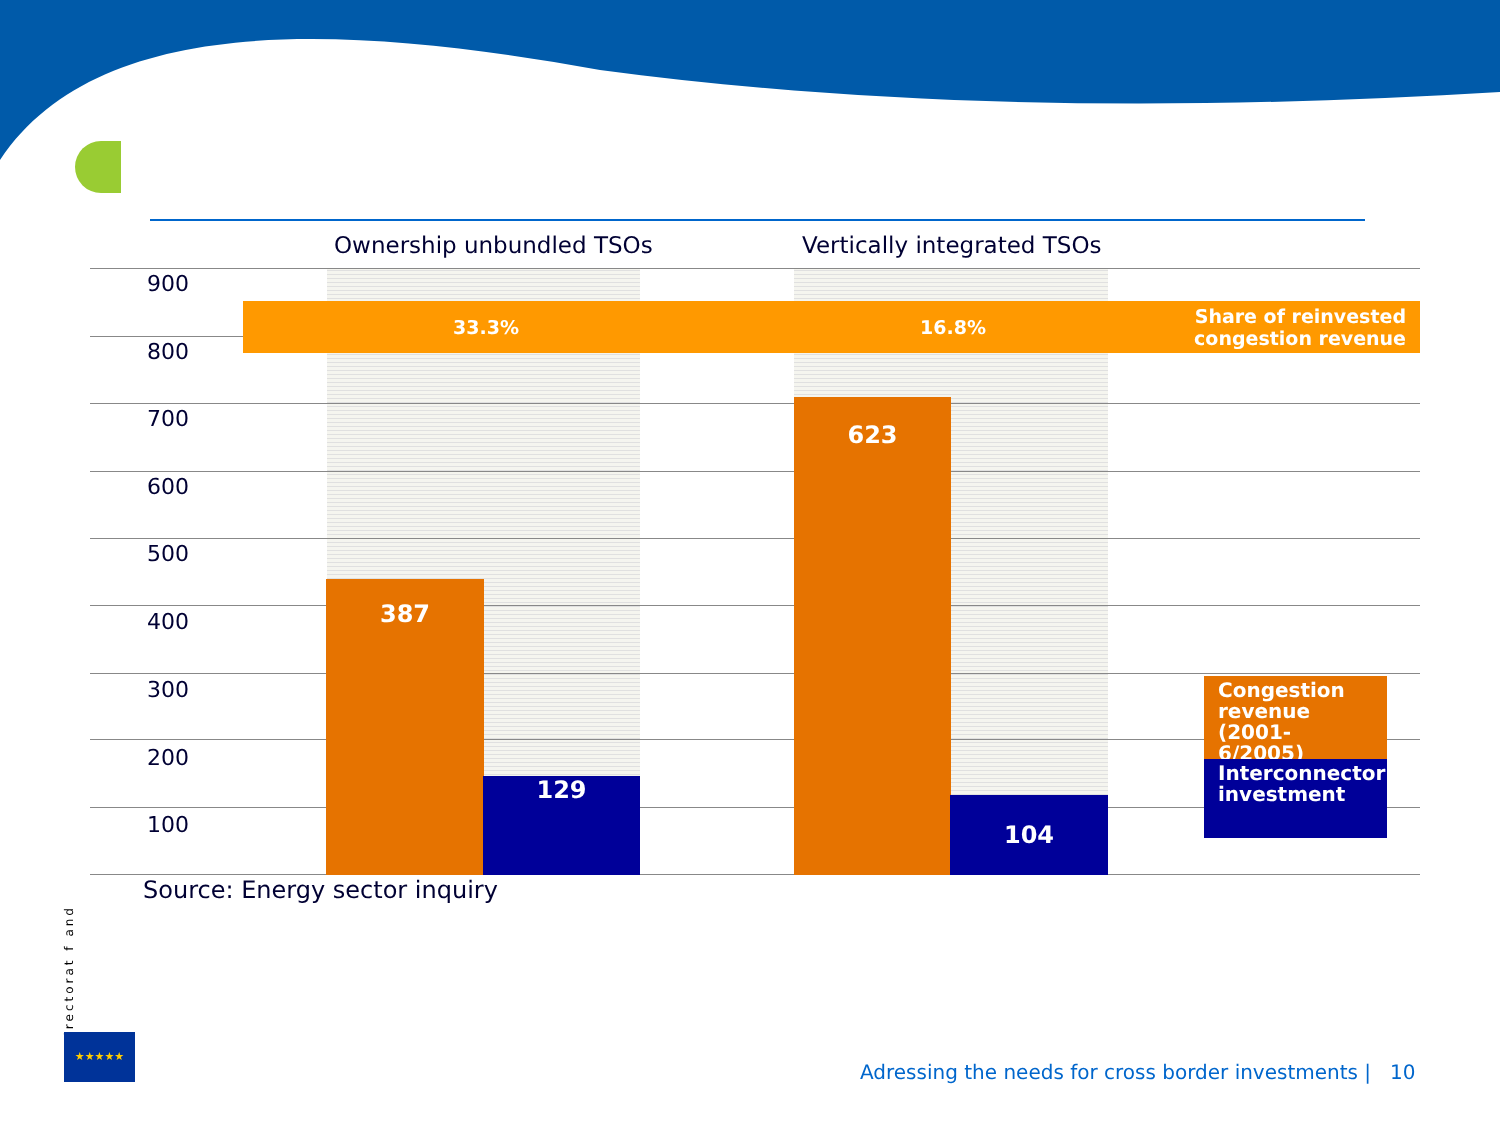Ownership unbundled TSOs Vertically integrated TSOs
900
800
700
600
500
400
300
200
100
387 129 623 104
33.3% 16.8% Share of reinvested
congestion revenue
Congestion revenue (2001-6/2005)
Interconnector investment
Source: Energy sector inquiry
Directorat f and
★★★★★
Adressing the needs for cross border investments |
10